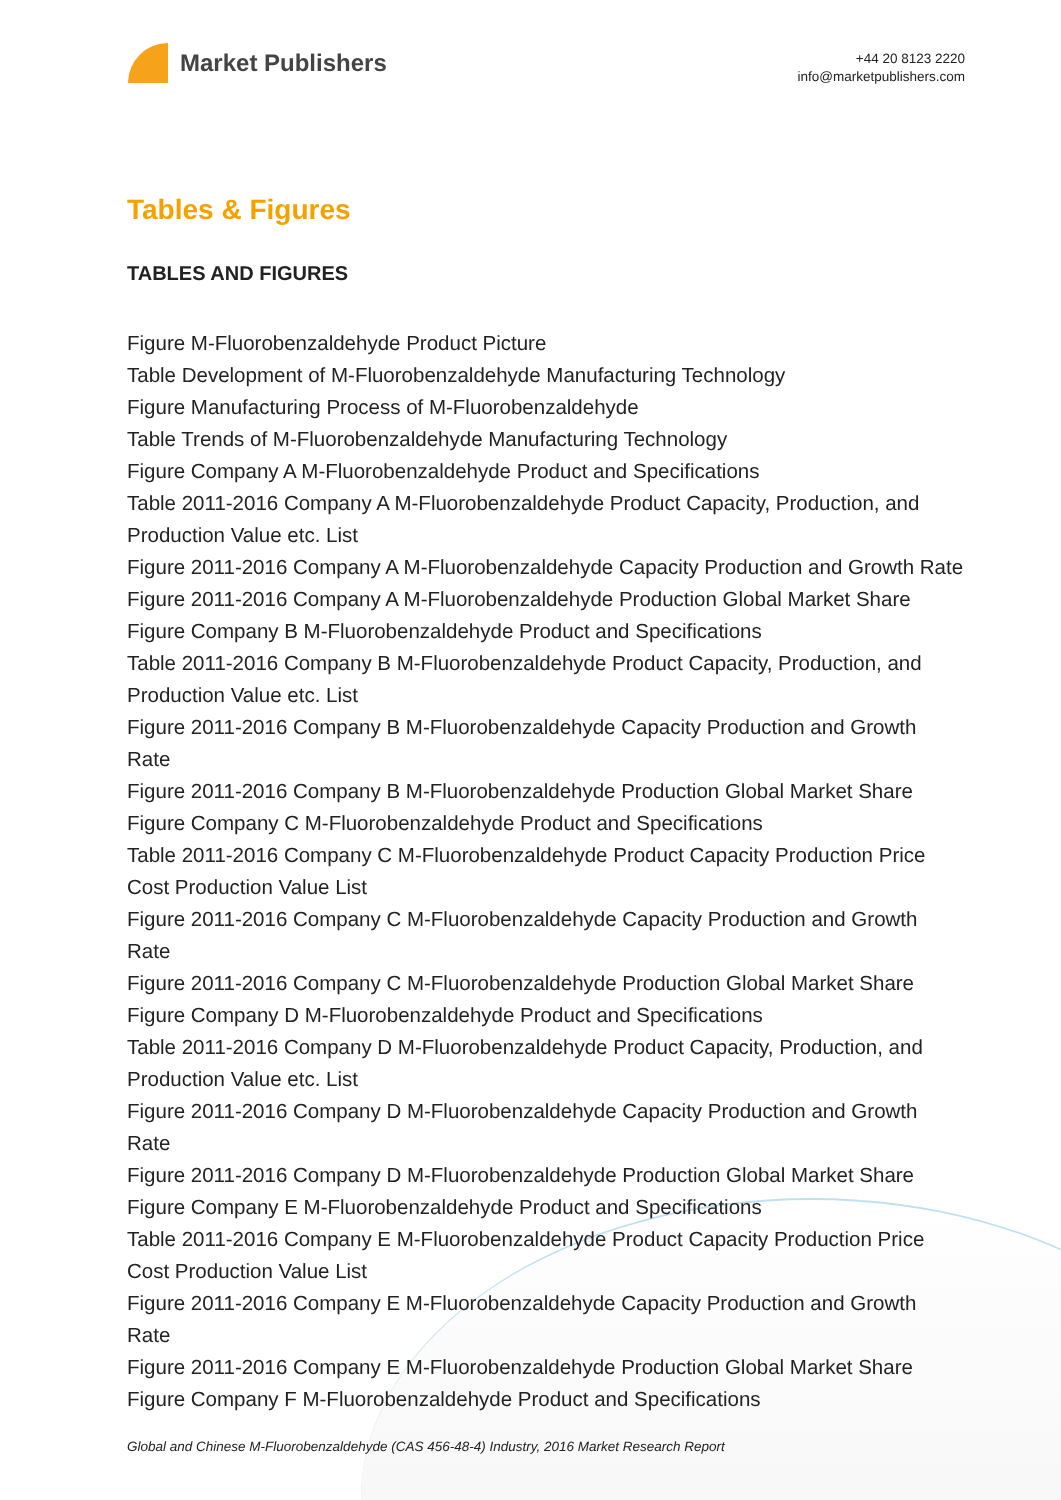Market Publishers
+44 20 8123 2220
info@marketpublishers.com
Tables & Figures
TABLES AND FIGURES
Figure M-Fluorobenzaldehyde Product Picture
Table Development of M-Fluorobenzaldehyde Manufacturing Technology
Figure Manufacturing Process of M-Fluorobenzaldehyde
Table Trends of M-Fluorobenzaldehyde Manufacturing Technology
Figure Company A M-Fluorobenzaldehyde Product and Specifications
Table 2011-2016 Company A M-Fluorobenzaldehyde Product Capacity, Production, and Production Value etc. List
Figure 2011-2016 Company A M-Fluorobenzaldehyde Capacity Production and Growth Rate
Figure 2011-2016 Company A M-Fluorobenzaldehyde Production Global Market Share
Figure Company B M-Fluorobenzaldehyde Product and Specifications
Table 2011-2016 Company B M-Fluorobenzaldehyde Product Capacity, Production, and Production Value etc. List
Figure 2011-2016 Company B M-Fluorobenzaldehyde Capacity Production and Growth Rate
Figure 2011-2016 Company B M-Fluorobenzaldehyde Production Global Market Share
Figure Company C M-Fluorobenzaldehyde Product and Specifications
Table 2011-2016 Company C M-Fluorobenzaldehyde Product Capacity Production Price Cost Production Value List
Figure 2011-2016 Company C M-Fluorobenzaldehyde Capacity Production and Growth Rate
Figure 2011-2016 Company C M-Fluorobenzaldehyde Production Global Market Share
Figure Company D M-Fluorobenzaldehyde Product and Specifications
Table 2011-2016 Company D M-Fluorobenzaldehyde Product Capacity, Production, and Production Value etc. List
Figure 2011-2016 Company D M-Fluorobenzaldehyde Capacity Production and Growth Rate
Figure 2011-2016 Company D M-Fluorobenzaldehyde Production Global Market Share
Figure Company E M-Fluorobenzaldehyde Product and Specifications
Table 2011-2016 Company E M-Fluorobenzaldehyde Product Capacity Production Price Cost Production Value List
Figure 2011-2016 Company E M-Fluorobenzaldehyde Capacity Production and Growth Rate
Figure 2011-2016 Company E M-Fluorobenzaldehyde Production Global Market Share
Figure Company F M-Fluorobenzaldehyde Product and Specifications
Global and Chinese M-Fluorobenzaldehyde (CAS 456-48-4) Industry, 2016 Market Research Report